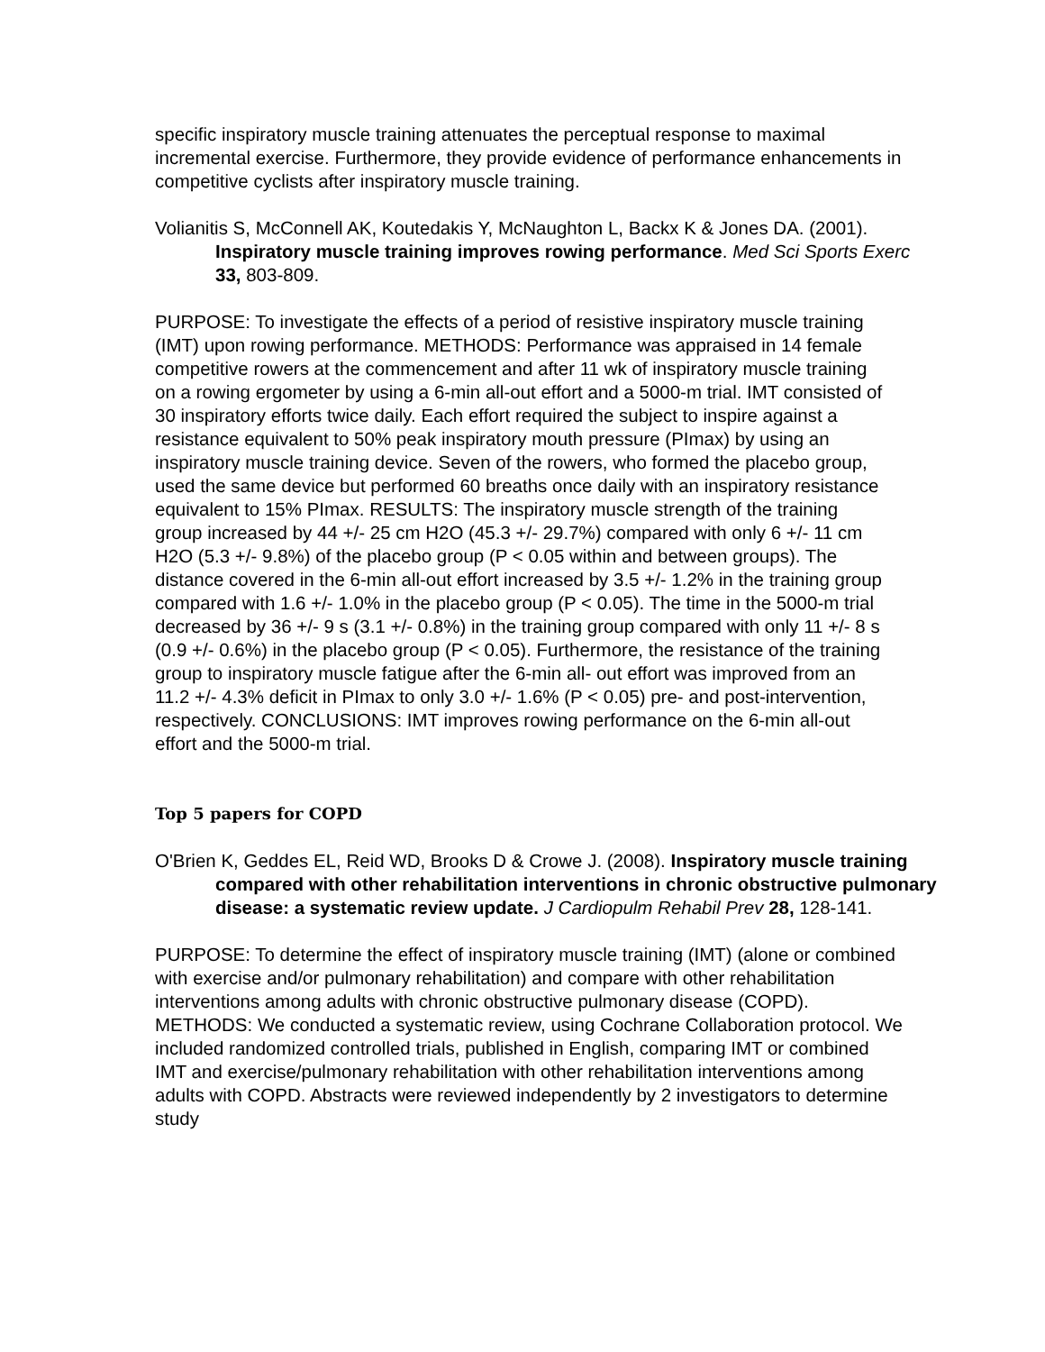specific inspiratory muscle training attenuates the perceptual response to maximal incremental exercise. Furthermore, they provide evidence of performance enhancements in competitive cyclists after inspiratory muscle training.
Volianitis S, McConnell AK, Koutedakis Y, McNaughton L, Backx K & Jones DA. (2001). Inspiratory muscle training improves rowing performance. Med Sci Sports Exerc 33, 803-809.
PURPOSE: To investigate the effects of a period of resistive inspiratory muscle training (IMT) upon rowing performance. METHODS: Performance was appraised in 14 female competitive rowers at the commencement and after 11 wk of inspiratory muscle training on a rowing ergometer by using a 6-min all-out effort and a 5000-m trial. IMT consisted of 30 inspiratory efforts twice daily. Each effort required the subject to inspire against a resistance equivalent to 50% peak inspiratory mouth pressure (PImax) by using an inspiratory muscle training device. Seven of the rowers, who formed the placebo group, used the same device but performed 60 breaths once daily with an inspiratory resistance equivalent to 15% PImax. RESULTS: The inspiratory muscle strength of the training group increased by 44 +/- 25 cm H2O (45.3 +/- 29.7%) compared with only 6 +/- 11 cm H2O (5.3 +/- 9.8%) of the placebo group (P < 0.05 within and between groups). The distance covered in the 6-min all-out effort increased by 3.5 +/- 1.2% in the training group compared with 1.6 +/- 1.0% in the placebo group (P < 0.05). The time in the 5000-m trial decreased by 36 +/- 9 s (3.1 +/- 0.8%) in the training group compared with only 11 +/- 8 s (0.9 +/- 0.6%) in the placebo group (P < 0.05). Furthermore, the resistance of the training group to inspiratory muscle fatigue after the 6-min all- out effort was improved from an 11.2 +/- 4.3% deficit in PImax to only 3.0 +/- 1.6% (P < 0.05) pre- and post-intervention, respectively. CONCLUSIONS: IMT improves rowing performance on the 6-min all-out effort and the 5000-m trial.
Top 5 papers for COPD
O'Brien K, Geddes EL, Reid WD, Brooks D & Crowe J. (2008). Inspiratory muscle training compared with other rehabilitation interventions in chronic obstructive pulmonary disease: a systematic review update. J Cardiopulm Rehabil Prev 28, 128-141.
PURPOSE: To determine the effect of inspiratory muscle training (IMT) (alone or combined with exercise and/or pulmonary rehabilitation) and compare with other rehabilitation interventions among adults with chronic obstructive pulmonary disease (COPD). METHODS: We conducted a systematic review, using Cochrane Collaboration protocol. We included randomized controlled trials, published in English, comparing IMT or combined IMT and exercise/pulmonary rehabilitation with other rehabilitation interventions among adults with COPD. Abstracts were reviewed independently by 2 investigators to determine study